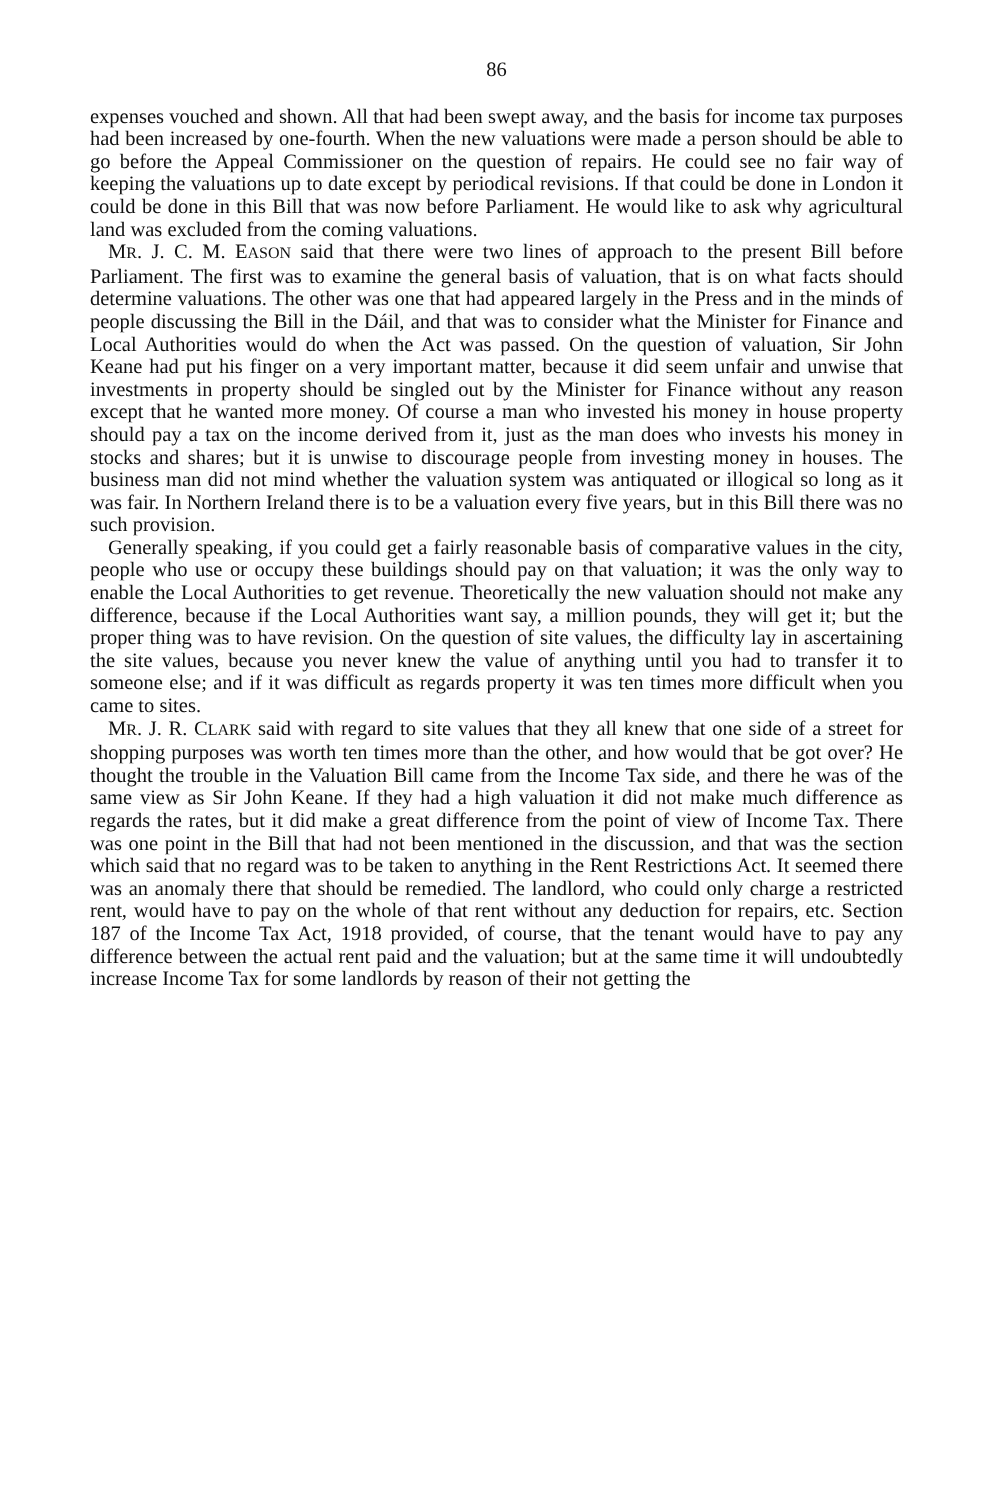86
expenses vouched and shown. All that had been swept away, and the basis for income tax purposes had been increased by one-fourth. When the new valuations were made a person should be able to go before the Appeal Commissioner on the question of repairs. He could see no fair way of keeping the valuations up to date except by periodical revisions. If that could be done in London it could be done in this Bill that was now before Parliament. He would like to ask why agricultural land was excluded from the coming valuations.
MR. J. C. M. EASON said that there were two lines of approach to the present Bill before Parliament. The first was to examine the general basis of valuation, that is on what facts should determine valuations. The other was one that had appeared largely in the Press and in the minds of people discussing the Bill in the Dáil, and that was to consider what the Minister for Finance and Local Authorities would do when the Act was passed. On the question of valuation, Sir John Keane had put his finger on a very important matter, because it did seem unfair and unwise that investments in property should be singled out by the Minister for Finance without any reason except that he wanted more money. Of course a man who invested his money in house property should pay a tax on the income derived from it, just as the man does who invests his money in stocks and shares; but it is unwise to discourage people from investing money in houses. The business man did not mind whether the valuation system was antiquated or illogical so long as it was fair. In Northern Ireland there is to be a valuation every five years, but in this Bill there was no such provision.
Generally speaking, if you could get a fairly reasonable basis of comparative values in the city, people who use or occupy these buildings should pay on that valuation; it was the only way to enable the Local Authorities to get revenue. Theoretically the new valuation should not make any difference, because if the Local Authorities want say, a million pounds, they will get it; but the proper thing was to have revision. On the question of site values, the difficulty lay in ascertaining the site values, because you never knew the value of anything until you had to transfer it to someone else; and if it was difficult as regards property it was ten times more difficult when you came to sites.
MR. J. R. CLARK said with regard to site values that they all knew that one side of a street for shopping purposes was worth ten times more than the other, and how would that be got over? He thought the trouble in the Valuation Bill came from the Income Tax side, and there he was of the same view as Sir John Keane. If they had a high valuation it did not make much difference as regards the rates, but it did make a great difference from the point of view of Income Tax. There was one point in the Bill that had not been mentioned in the discussion, and that was the section which said that no regard was to be taken to anything in the Rent Restrictions Act. It seemed there was an anomaly there that should be remedied. The landlord, who could only charge a restricted rent, would have to pay on the whole of that rent without any deduction for repairs, etc. Section 187 of the Income Tax Act, 1918 provided, of course, that the tenant would have to pay any difference between the actual rent paid and the valuation; but at the same time it will undoubtedly increase Income Tax for some landlords by reason of their not getting the